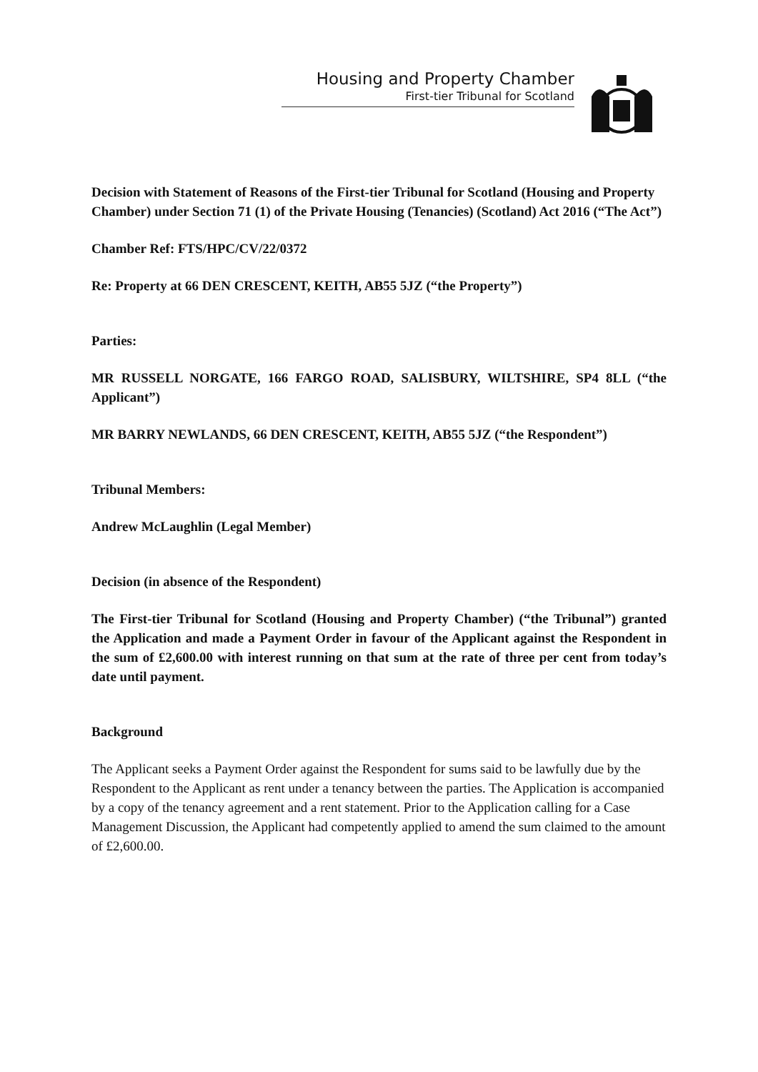Housing and Property Chamber
First-tier Tribunal for Scotland
Decision with Statement of Reasons of the First-tier Tribunal for Scotland (Housing and Property Chamber) under Section 71 (1) of the Private Housing (Tenancies) (Scotland) Act 2016 (“The Act”)
Chamber Ref: FTS/HPC/CV/22/0372
Re: Property at 66 DEN CRESCENT, KEITH, AB55 5JZ (“the Property”)
Parties:
MR RUSSELL NORGATE, 166 FARGO ROAD, SALISBURY, WILTSHIRE, SP4 8LL (“the Applicant”)
MR BARRY NEWLANDS, 66 DEN CRESCENT, KEITH, AB55 5JZ (“the Respondent”)
Tribunal Members:
Andrew McLaughlin (Legal Member)
Decision (in absence of the Respondent)
The First-tier Tribunal for Scotland (Housing and Property Chamber) (“the Tribunal”) granted the Application and made a Payment Order in favour of the Applicant against the Respondent in the sum of £2,600.00 with interest running on that sum at the rate of three per cent from today’s date until payment.
Background
The Applicant seeks a Payment Order against the Respondent for sums said to be lawfully due by the Respondent to the Applicant as rent under a tenancy between the parties. The Application is accompanied by a copy of the tenancy agreement and a rent statement. Prior to the Application calling for a Case Management Discussion, the Applicant had competently applied to amend the sum claimed to the amount of £2,600.00.